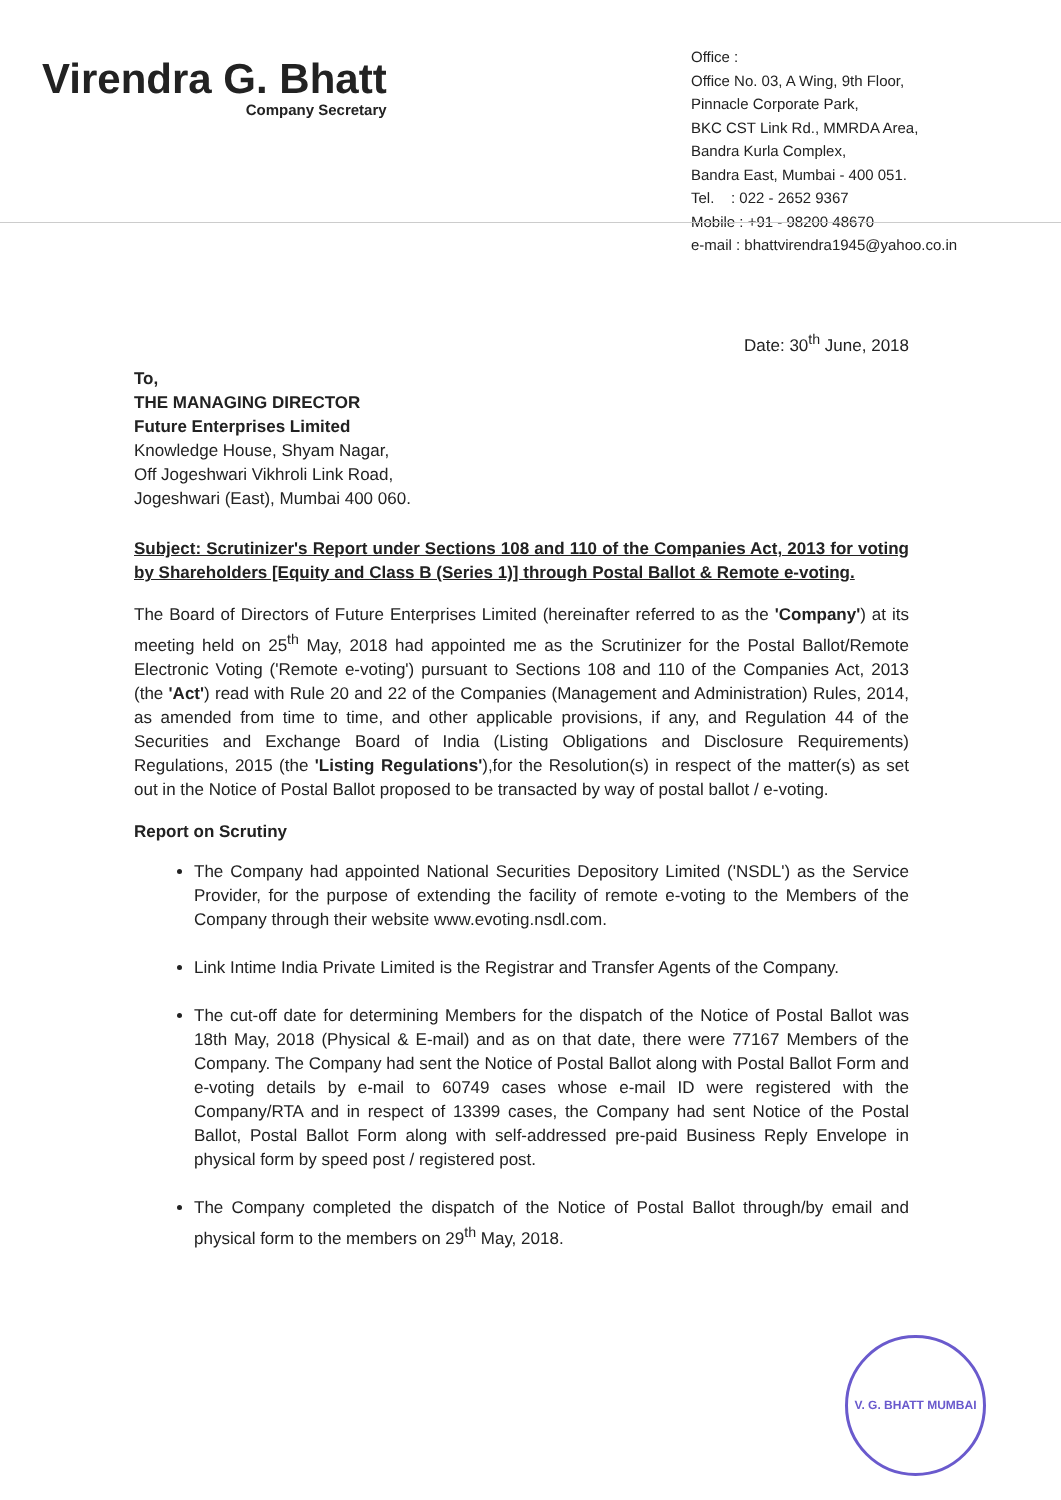Virendra G. Bhatt
Company Secretary
Office :
Office No. 03, A Wing, 9th Floor,
Pinnacle Corporate Park,
BKC CST Link Rd., MMRDA Area,
Bandra Kurla Complex,
Bandra East, Mumbai - 400 051.
Tel. : 022 - 2652 9367
Mobile : +91 - 98200 48670
e-mail : bhattvirendra1945@yahoo.co.in
Date: 30<sup>th</sup> June, 2018
To,
THE MANAGING DIRECTOR
Future Enterprises Limited
Knowledge House, Shyam Nagar,
Off Jogeshwari Vikhroli Link Road,
Jogeshwari (East), Mumbai 400 060.
Subject: Scrutinizer's Report under Sections 108 and 110 of the Companies Act, 2013 for voting by Shareholders [Equity and Class B (Series 1)] through Postal Ballot & Remote e-voting.
The Board of Directors of Future Enterprises Limited (hereinafter referred to as the 'Company') at its meeting held on 25<sup>th</sup> May, 2018 had appointed me as the Scrutinizer for the Postal Ballot/Remote Electronic Voting ('Remote e-voting') pursuant to Sections 108 and 110 of the Companies Act, 2013 (the 'Act') read with Rule 20 and 22 of the Companies (Management and Administration) Rules, 2014, as amended from time to time, and other applicable provisions, if any, and Regulation 44 of the Securities and Exchange Board of India (Listing Obligations and Disclosure Requirements) Regulations, 2015 (the 'Listing Regulations'),for the Resolution(s) in respect of the matter(s) as set out in the Notice of Postal Ballot proposed to be transacted by way of postal ballot / e-voting.
Report on Scrutiny
The Company had appointed National Securities Depository Limited ('NSDL') as the Service Provider, for the purpose of extending the facility of remote e-voting to the Members of the Company through their website www.evoting.nsdl.com.
Link Intime India Private Limited is the Registrar and Transfer Agents of the Company.
The cut-off date for determining Members for the dispatch of the Notice of Postal Ballot was 18th May, 2018 (Physical & E-mail) and as on that date, there were 77167 Members of the Company. The Company had sent the Notice of Postal Ballot along with Postal Ballot Form and e-voting details by e-mail to 60749 cases whose e-mail ID were registered with the Company/RTA and in respect of 13399 cases, the Company had sent Notice of the Postal Ballot, Postal Ballot Form along with self-addressed pre-paid Business Reply Envelope in physical form by speed post / registered post.
The Company completed the dispatch of the Notice of Postal Ballot through/by email and physical form to the members on 29<sup>th</sup> May, 2018.
V. G. BHATT MUMBAI